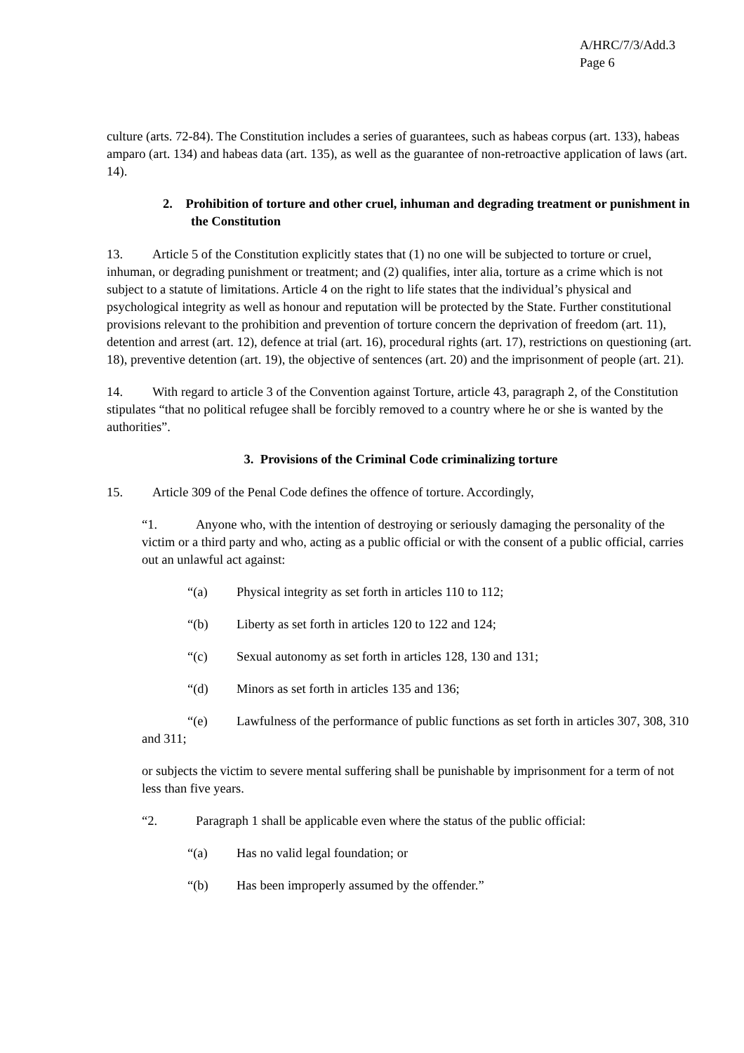A/HRC/7/3/Add.3
Page 6
culture (arts. 72-84). The Constitution includes a series of guarantees, such as habeas corpus (art. 133), habeas amparo (art. 134) and habeas data (art. 135), as well as the guarantee of non-retroactive application of laws (art. 14).
2. Prohibition of torture and other cruel, inhuman and degrading treatment or punishment in the Constitution
13. Article 5 of the Constitution explicitly states that (1) no one will be subjected to torture or cruel, inhuman, or degrading punishment or treatment; and (2) qualifies, inter alia, torture as a crime which is not subject to a statute of limitations. Article 4 on the right to life states that the individual’s physical and psychological integrity as well as honour and reputation will be protected by the State. Further constitutional provisions relevant to the prohibition and prevention of torture concern the deprivation of freedom (art. 11), detention and arrest (art. 12), defence at trial (art. 16), procedural rights (art. 17), restrictions on questioning (art. 18), preventive detention (art. 19), the objective of sentences (art. 20) and the imprisonment of people (art. 21).
14. With regard to article 3 of the Convention against Torture, article 43, paragraph 2, of the Constitution stipulates “that no political refugee shall be forcibly removed to a country where he or she is wanted by the authorities”.
3. Provisions of the Criminal Code criminalizing torture
15. Article 309 of the Penal Code defines the offence of torture. Accordingly,
“1. Anyone who, with the intention of destroying or seriously damaging the personality of the victim or a third party and who, acting as a public official or with the consent of a public official, carries out an unlawful act against:
“(a) Physical integrity as set forth in articles 110 to 112;
“(b) Liberty as set forth in articles 120 to 122 and 124;
“(c) Sexual autonomy as set forth in articles 128, 130 and 131;
“(d) Minors as set forth in articles 135 and 136;
“(e) Lawfulness of the performance of public functions as set forth in articles 307, 308, 310 and 311;
or subjects the victim to severe mental suffering shall be punishable by imprisonment for a term of not less than five years.
“2. Paragraph 1 shall be applicable even where the status of the public official:
“(a) Has no valid legal foundation; or
“(b) Has been improperly assumed by the offender.”